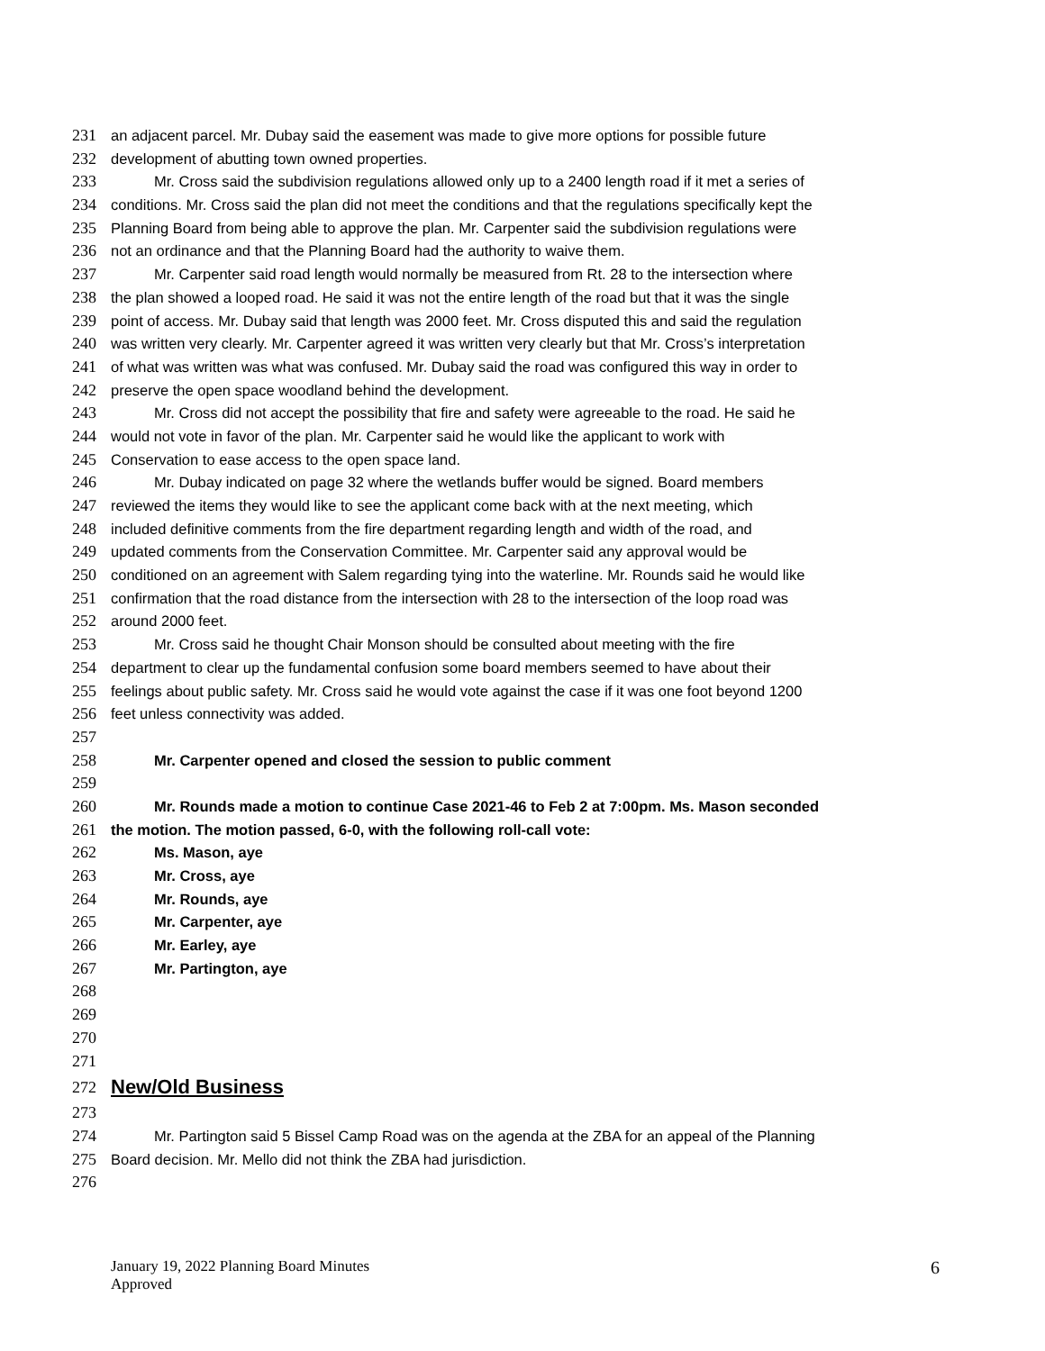231 an adjacent parcel. Mr. Dubay said the easement was made to give more options for possible future
232 development of abutting town owned properties.
233 Mr. Cross said the subdivision regulations allowed only up to a 2400 length road if it met a series of
234 conditions. Mr. Cross said the plan did not meet the conditions and that the regulations specifically kept the
235 Planning Board from being able to approve the plan. Mr. Carpenter said the subdivision regulations were
236 not an ordinance and that the Planning Board had the authority to waive them.
237 Mr. Carpenter said road length would normally be measured from Rt. 28 to the intersection where
238 the plan showed a looped road. He said it was not the entire length of the road but that it was the single
239 point of access. Mr. Dubay said that length was 2000 feet. Mr. Cross disputed this and said the regulation
240 was written very clearly. Mr. Carpenter agreed it was written very clearly but that Mr. Cross’s interpretation
241 of what was written was what was confused. Mr. Dubay said the road was configured this way in order to
242 preserve the open space woodland behind the development.
243 Mr. Cross did not accept the possibility that fire and safety were agreeable to the road. He said he
244 would not vote in favor of the plan. Mr. Carpenter said he would like the applicant to work with
245 Conservation to ease access to the open space land.
246 Mr. Dubay indicated on page 32 where the wetlands buffer would be signed. Board members
247 reviewed the items they would like to see the applicant come back with at the next meeting, which
248 included definitive comments from the fire department regarding length and width of the road, and
249 updated comments from the Conservation Committee. Mr. Carpenter said any approval would be
250 conditioned on an agreement with Salem regarding tying into the waterline. Mr. Rounds said he would like
251 confirmation that the road distance from the intersection with 28 to the intersection of the loop road was
252 around 2000 feet.
253 Mr. Cross said he thought Chair Monson should be consulted about meeting with the fire
254 department to clear up the fundamental confusion some board members seemed to have about their
255 feelings about public safety. Mr. Cross said he would vote against the case if it was one foot beyond 1200
256 feet unless connectivity was added.
257
258 Mr. Carpenter opened and closed the session to public comment
259
260 Mr. Rounds made a motion to continue Case 2021-46 to Feb 2 at 7:00pm. Ms. Mason seconded
261 the motion. The motion passed, 6-0, with the following roll-call vote:
262 Ms. Mason, aye
263 Mr. Cross, aye
264 Mr. Rounds, aye
265 Mr. Carpenter, aye
266 Mr. Earley, aye
267 Mr. Partington, aye
268
269
270
271
272 New/Old Business
273
274 Mr. Partington said 5 Bissel Camp Road was on the agenda at the ZBA for an appeal of the Planning
275 Board decision. Mr. Mello did not think the ZBA had jurisdiction.
276
January 19, 2022 Planning Board Minutes
Approved
6